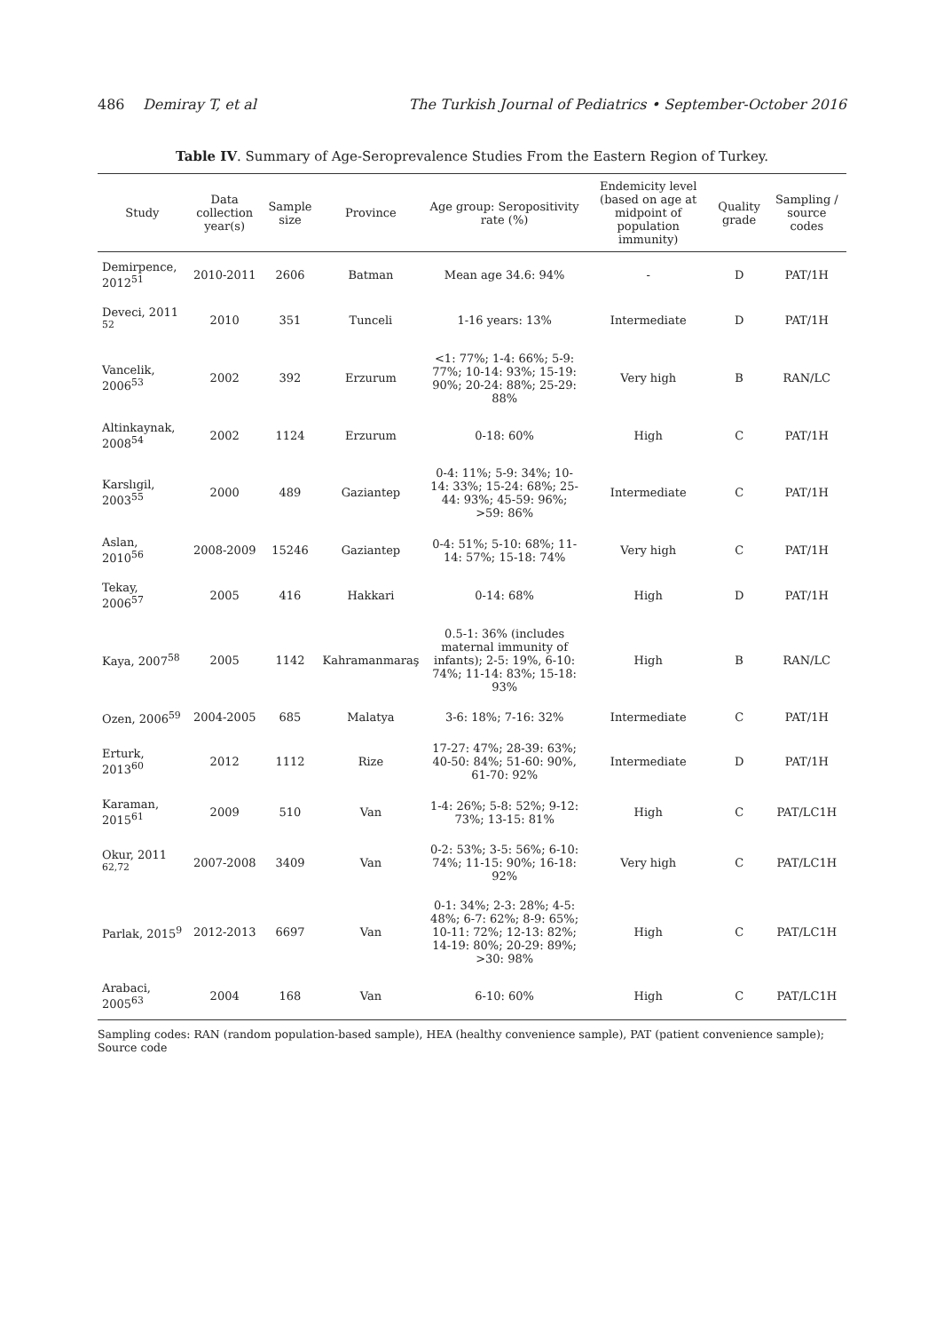486 Demiray T, et al The Turkish Journal of Pediatrics • September-October 2016
Table IV. Summary of Age-Seroprevalence Studies From the Eastern Region of Turkey.
| Study | Data collection year(s) | Sample size | Province | Age group: Seropositivity rate (%) | Endemicity level (based on age at midpoint of population immunity) | Quality grade | Sampling / source codes |
| --- | --- | --- | --- | --- | --- | --- | --- |
| Demirpence, 2012<sup>51</sup> | 2010-2011 | 2606 | Batman | Mean age 34.6: 94% | - | D | PAT/1H |
| Deveci, 2011 <sup>52</sup> | 2010 | 351 | Tunceli | 1-16 years: 13% | Intermediate | D | PAT/1H |
| Vancelik, 2006<sup>53</sup> | 2002 | 392 | Erzurum | <1: 77%; 1-4: 66%; 5-9: 77%; 10-14: 93%; 15-19: 90%; 20-24: 88%; 25-29: 88% | Very high | B | RAN/LC |
| Altinkaynak, 2008<sup>54</sup> | 2002 | 1124 | Erzurum | 0-18: 60% | High | C | PAT/1H |
| Karslıgil, 2003<sup>55</sup> | 2000 | 489 | Gaziantep | 0-4: 11%; 5-9: 34%; 10-14: 33%; 15-24: 68%; 25-44: 93%; 45-59: 96%; >59: 86% | Intermediate | C | PAT/1H |
| Aslan, 2010<sup>56</sup> | 2008-2009 | 15246 | Gaziantep | 0-4: 51%; 5-10: 68%; 11-14: 57%; 15-18: 74% | Very high | C | PAT/1H |
| Tekay, 2006<sup>57</sup> | 2005 | 416 | Hakkari | 0-14: 68% | High | D | PAT/1H |
| Kaya, 2007<sup>58</sup> | 2005 | 1142 | Kahramanmaraş | 0.5-1: 36% (includes maternal immunity of infants); 2-5: 19%, 6-10: 74%; 11-14: 83%; 15-18: 93% | High | B | RAN/LC |
| Ozen, 2006<sup>59</sup> | 2004-2005 | 685 | Malatya | 3-6: 18%; 7-16: 32% | Intermediate | C | PAT/1H |
| Erturk, 2013<sup>60</sup> | 2012 | 1112 | Rize | 17-27: 47%; 28-39: 63%; 40-50: 84%; 51-60: 90%, 61-70: 92% | Intermediate | D | PAT/1H |
| Karaman, 2015<sup>61</sup> | 2009 | 510 | Van | 1-4: 26%; 5-8: 52%; 9-12: 73%; 13-15: 81% | High | C | PAT/LC1H |
| Okur, 2011 <sup>62,72</sup> | 2007-2008 | 3409 | Van | 0-2: 53%; 3-5: 56%; 6-10: 74%; 11-15: 90%; 16-18: 92% | Very high | C | PAT/LC1H |
| Parlak, 2015<sup>9</sup> | 2012-2013 | 6697 | Van | 0-1: 34%; 2-3: 28%; 4-5: 48%; 6-7: 62%; 8-9: 65%; 10-11: 72%; 12-13: 82%; 14-19: 80%; 20-29: 89%; >30: 98% | High | C | PAT/LC1H |
| Arabaci, 2005<sup>63</sup> | 2004 | 168 | Van | 6-10: 60% | High | C | PAT/LC1H |
Sampling codes: RAN (random population-based sample), HEA (healthy convenience sample), PAT (patient convenience sample); Source code